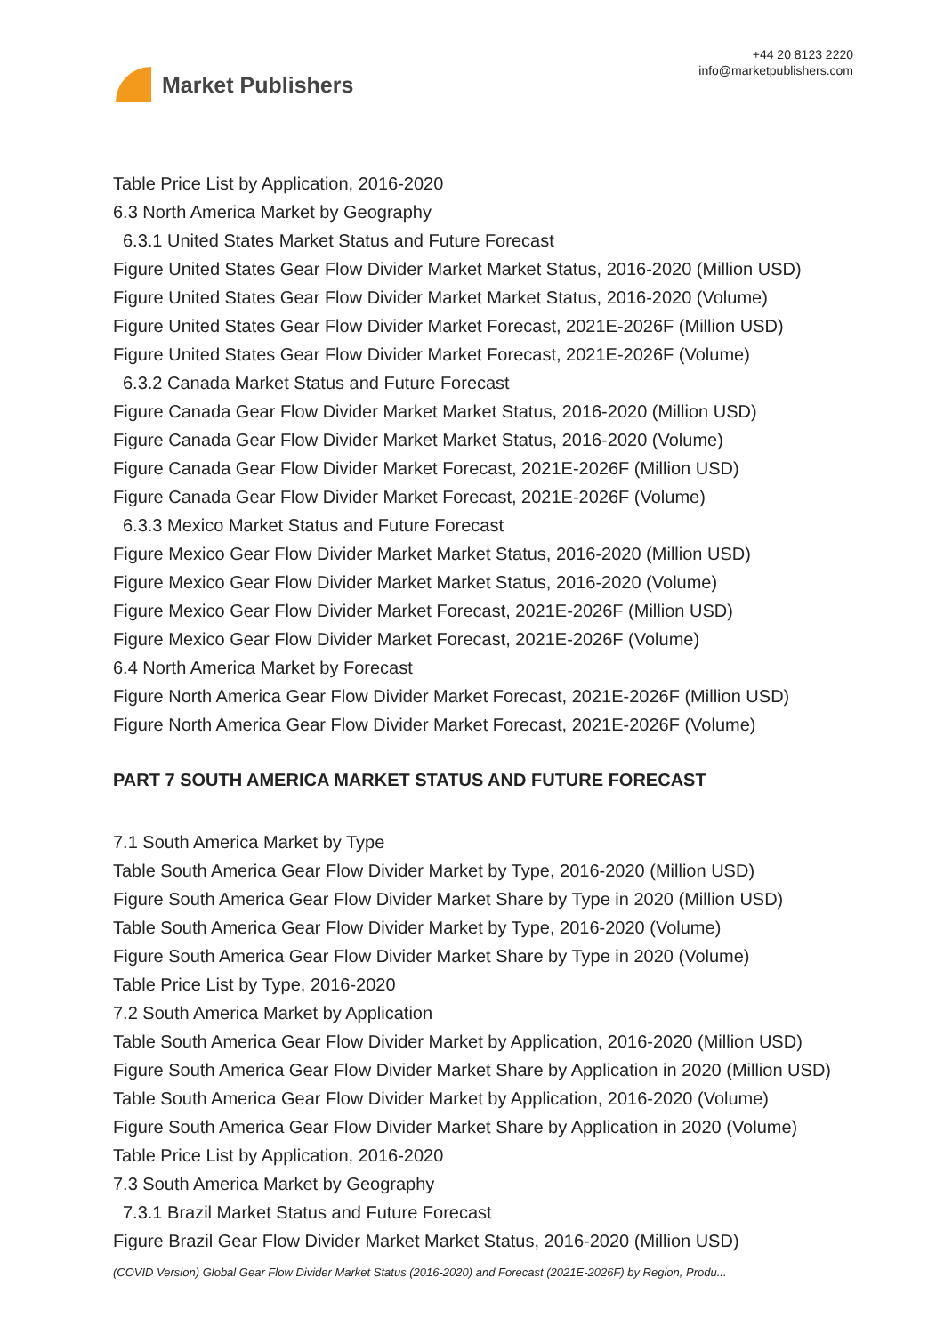Market Publishers
+44 20 8123 2220
info@marketpublishers.com
Table Price List by Application, 2016-2020
6.3 North America Market by Geography
6.3.1 United States Market Status and Future Forecast
Figure United States Gear Flow Divider Market Market Status, 2016-2020 (Million USD)
Figure United States Gear Flow Divider Market Market Status, 2016-2020 (Volume)
Figure United States Gear Flow Divider Market Forecast, 2021E-2026F (Million USD)
Figure United States Gear Flow Divider Market Forecast, 2021E-2026F (Volume)
6.3.2 Canada Market Status and Future Forecast
Figure Canada Gear Flow Divider Market Market Status, 2016-2020 (Million USD)
Figure Canada Gear Flow Divider Market Market Status, 2016-2020 (Volume)
Figure Canada Gear Flow Divider Market Forecast, 2021E-2026F (Million USD)
Figure Canada Gear Flow Divider Market Forecast, 2021E-2026F (Volume)
6.3.3 Mexico Market Status and Future Forecast
Figure Mexico Gear Flow Divider Market Market Status, 2016-2020 (Million USD)
Figure Mexico Gear Flow Divider Market Market Status, 2016-2020 (Volume)
Figure Mexico Gear Flow Divider Market Forecast, 2021E-2026F (Million USD)
Figure Mexico Gear Flow Divider Market Forecast, 2021E-2026F (Volume)
6.4 North America Market by Forecast
Figure North America Gear Flow Divider Market Forecast, 2021E-2026F (Million USD)
Figure North America Gear Flow Divider Market Forecast, 2021E-2026F (Volume)
PART 7 SOUTH AMERICA MARKET STATUS AND FUTURE FORECAST
7.1 South America Market by Type
Table South America Gear Flow Divider Market by Type, 2016-2020 (Million USD)
Figure South America Gear Flow Divider Market Share by Type in 2020 (Million USD)
Table South America Gear Flow Divider Market by Type, 2016-2020 (Volume)
Figure South America Gear Flow Divider Market Share by Type in 2020 (Volume)
Table Price List by Type, 2016-2020
7.2 South America Market by Application
Table South America Gear Flow Divider Market by Application, 2016-2020 (Million USD)
Figure South America Gear Flow Divider Market Share by Application in 2020 (Million USD)
Table South America Gear Flow Divider Market by Application, 2016-2020 (Volume)
Figure South America Gear Flow Divider Market Share by Application in 2020 (Volume)
Table Price List by Application, 2016-2020
7.3 South America Market by Geography
7.3.1 Brazil Market Status and Future Forecast
Figure Brazil Gear Flow Divider Market Market Status, 2016-2020 (Million USD)
(COVID Version) Global Gear Flow Divider Market Status (2016-2020) and Forecast (2021E-2026F) by Region, Produ...